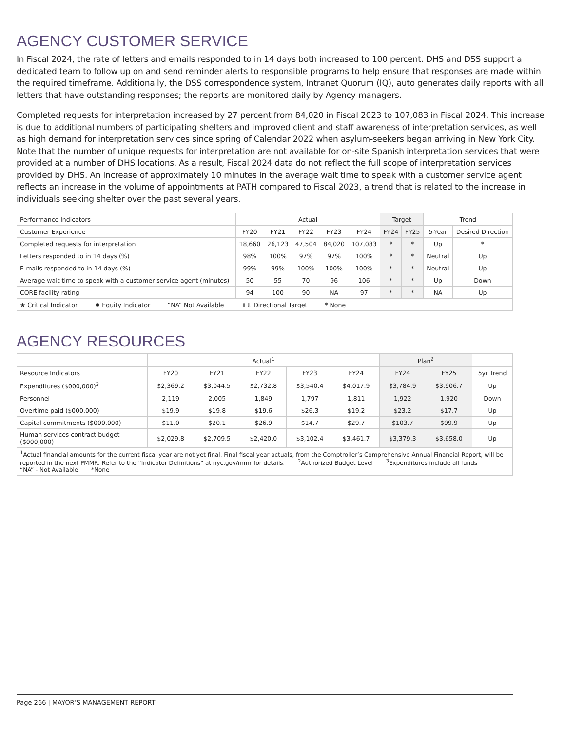AGENCY CUSTOMER SERVICE
In Fiscal 2024, the rate of letters and emails responded to in 14 days both increased to 100 percent. DHS and DSS support a dedicated team to follow up on and send reminder alerts to responsible programs to help ensure that responses are made within the required timeframe. Additionally, the DSS correspondence system, Intranet Quorum (IQ), auto generates daily reports with all letters that have outstanding responses; the reports are monitored daily by Agency managers.
Completed requests for interpretation increased by 27 percent from 84,020 in Fiscal 2023 to 107,083 in Fiscal 2024. This increase is due to additional numbers of participating shelters and improved client and staff awareness of interpretation services, as well as high demand for interpretation services since spring of Calendar 2022 when asylum-seekers began arriving in New York City. Note that the number of unique requests for interpretation are not available for on-site Spanish interpretation services that were provided at a number of DHS locations. As a result, Fiscal 2024 data do not reflect the full scope of interpretation services provided by DHS. An increase of approximately 10 minutes in the average wait time to speak with a customer service agent reflects an increase in the volume of appointments at PATH compared to Fiscal 2023, a trend that is related to the increase in individuals seeking shelter over the past several years.
| Performance Indicators | Actual | | | | | Target | | Trend | |
| --- | --- | --- | --- | --- | --- | --- | --- | --- | --- |
| Customer Experience | FY20 | FY21 | FY22 | FY23 | FY24 | FY24 | FY25 | 5-Year | Desired Direction |
| Completed requests for interpretation | 18,660 | 26,123 | 47,504 | 84,020 | 107,083 | * | * | Up | * |
| Letters responded to in 14 days (%) | 98% | 100% | 97% | 97% | 100% | * | * | Neutral | Up |
| E-mails responded to in 14 days (%) | 99% | 99% | 100% | 100% | 100% | * | * | Neutral | Up |
| Average wait time to speak with a customer service agent (minutes) | 50 | 55 | 70 | 96 | 106 | * | * | Up | Down |
| CORE facility rating | 94 | 100 | 90 | NA | 97 | * | * | NA | Up |
| ★ Critical Indicator ✹ Equity Indicator “NA” Not Available ⇧⇩ Directional Target * None | | | | | | | | | |
AGENCY RESOURCES
| | Actual<sup>1</sup> | | | | | Plan<sup>2</sup> | | |
| --- | --- | --- | --- | --- | --- | --- | --- | --- |
| Resource Indicators | FY20 | FY21 | FY22 | FY23 | FY24 | FY24 | FY25 | 5yr Trend |
| Expenditures ($000,000)<sup>3</sup> | $2,369.2 | $3,044.5 | $2,732.8 | $3,540.4 | $4,017.9 | $3,784.9 | $3,906.7 | Up |
| Personnel | 2,119 | 2,005 | 1,849 | 1,797 | 1,811 | 1,922 | 1,920 | Down |
| Overtime paid ($000,000) | $19.9 | $19.8 | $19.6 | $26.3 | $19.2 | $23.2 | $17.7 | Up |
| Capital commitments ($000,000) | $11.0 | $20.1 | $26.9 | $14.7 | $29.7 | $103.7 | $99.9 | Up |
| Human services contract budget ($000,000) | $2,029.8 | $2,709.5 | $2,420.0 | $3,102.4 | $3,461.7 | $3,379.3 | $3,658.0 | Up |
| <sup>1</sup> Actual financial amounts for the current fiscal year are not yet final. Final fiscal year actuals, from the Comptroller’s Comprehensive Annual Financial Report, will be reported in the next PMMR. Refer to the “Indicator Definitions” at nyc.gov/mmr for details. <sup>2</sup>Authorized Budget Level <sup>3</sup>Expenditures include all funds “NA” - Not Available *None | | | | | | | | |
Page 266 | MAYOR’S MANAGEMENT REPORT